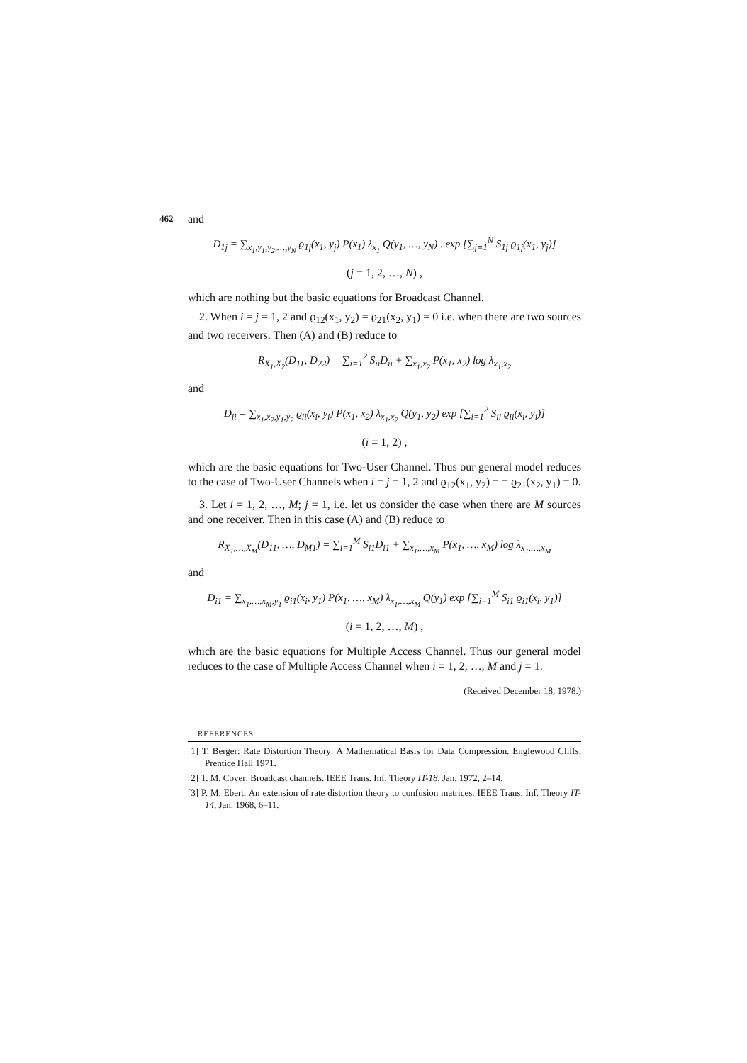462 and
D<sub>1j</sub> = ∑<sub>x<sub>1</sub>,y<sub>1</sub>,y<sub>2</sub>,…,y<sub>N</sub></sub> ϱ<sub>1j</sub>(x<sub>1</sub>, y<sub>j</sub>) P(x<sub>1</sub>) λ<sub>x<sub>1</sub></sub> Q(y<sub>1</sub>, …, y<sub>N</sub>) . exp [∑<sub>j=1</sub><sup>N</sup> S<sub>1j</sub> ϱ<sub>1j</sub>(x<sub>1</sub>, y<sub>j</sub>)]
(j = 1, 2, …, N) ,
which are nothing but the basic equations for Broadcast Channel.
2. When i = j = 1, 2 and ϱ<sub>12</sub>(x<sub>1</sub>, y<sub>2</sub>) = ϱ<sub>21</sub>(x<sub>2</sub>, y<sub>1</sub>) = 0 i.e. when there are two sources and two receivers. Then (A) and (B) reduce to
R<sub>X<sub>1</sub>,X<sub>2</sub></sub>(D<sub>11</sub>, D<sub>22</sub>) = ∑<sub>i=1</sub><sup>2</sup> S<sub>ii</sub>D<sub>ii</sub> + ∑<sub>x<sub>1</sub>,x<sub>2</sub></sub> P(x<sub>1</sub>, x<sub>2</sub>) log λ<sub>x<sub>1</sub>,x<sub>2</sub></sub>
and
D<sub>ii</sub> = ∑<sub>x<sub>1</sub>,x<sub>2</sub>,y<sub>1</sub>,y<sub>2</sub></sub> ϱ<sub>ii</sub>(x<sub>i</sub>, y<sub>i</sub>) P(x<sub>1</sub>, x<sub>2</sub>) λ<sub>x<sub>1</sub>,x<sub>2</sub></sub> Q(y<sub>1</sub>, y<sub>2</sub>) exp [∑<sub>i=1</sub><sup>2</sup> S<sub>ii</sub> ϱ<sub>ii</sub>(x<sub>i</sub>, y<sub>i</sub>)]
(i = 1, 2) ,
which are the basic equations for Two-User Channel. Thus our general model reduces to the case of Two-User Channels when i = j = 1, 2 and ϱ<sub>12</sub>(x<sub>1</sub>, y<sub>2</sub>) = = ϱ<sub>21</sub>(x<sub>2</sub>, y<sub>1</sub>) = 0.
3. Let i = 1, 2, …, M; j = 1, i.e. let us consider the case when there are M sources and one receiver. Then in this case (A) and (B) reduce to
R<sub>X<sub>1</sub>,…,X<sub>M</sub></sub>(D<sub>11</sub>, …, D<sub>M1</sub>) = ∑<sub>i=1</sub><sup>M</sup> S<sub>i1</sub>D<sub>i1</sub> + ∑<sub>x<sub>1</sub>,…,x<sub>M</sub></sub> P(x<sub>1</sub>, …, x<sub>M</sub>) log λ<sub>x<sub>1</sub>,…,x<sub>M</sub></sub>
and
D<sub>i1</sub> = ∑<sub>x<sub>1</sub>,…,x<sub>M</sub>,y<sub>1</sub></sub> ϱ<sub>i1</sub>(x<sub>i</sub>, y<sub>1</sub>) P(x<sub>1</sub>, …, x<sub>M</sub>) λ<sub>x<sub>1</sub>,…,x<sub>M</sub></sub> Q(y<sub>1</sub>) exp [∑<sub>i=1</sub><sup>M</sup> S<sub>i1</sub> ϱ<sub>i1</sub>(x<sub>i</sub>, y<sub>1</sub>)]
(i = 1, 2, …, M) ,
which are the basic equations for Multiple Access Channel. Thus our general model reduces to the case of Multiple Access Channel when i = 1, 2, …, M and j = 1.
(Received December 18, 1978.)
REFERENCES
[1] T. Berger: Rate Distortion Theory: A Mathematical Basis for Data Compression. Englewood Cliffs, Prentice Hall 1971.
[2] T. M. Cover: Broadcast channels. IEEE Trans. Inf. Theory IT-18, Jan. 1972, 2–14.
[3] P. M. Ebert: An extension of rate distortion theory to confusion matrices. IEEE Trans. Inf. Theory IT-14, Jan. 1968, 6–11.